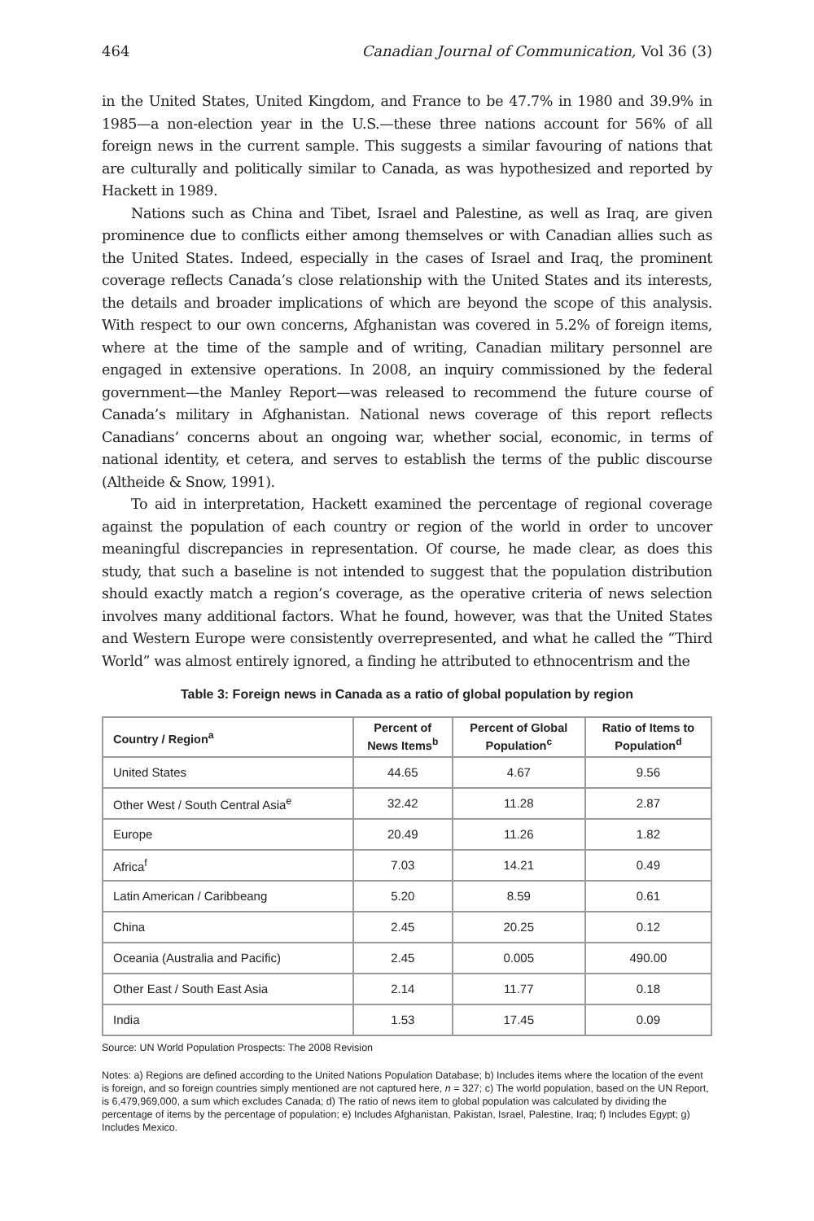464 Canadian Journal of Communication, Vol 36 (3)
in the United States, United Kingdom, and France to be 47.7% in 1980 and 39.9% in 1985—a non-election year in the U.S.—these three nations account for 56% of all foreign news in the current sample. This suggests a similar favouring of nations that are culturally and politically similar to Canada, as was hypothesized and reported by Hackett in 1989.
Nations such as China and Tibet, Israel and Palestine, as well as Iraq, are given prominence due to conflicts either among themselves or with Canadian allies such as the United States. Indeed, especially in the cases of Israel and Iraq, the prominent coverage reflects Canada’s close relationship with the United States and its interests, the details and broader implications of which are beyond the scope of this analysis. With respect to our own concerns, Afghanistan was covered in 5.2% of foreign items, where at the time of the sample and of writing, Canadian military personnel are engaged in extensive operations. In 2008, an inquiry commissioned by the federal government—the Manley Report—was released to recommend the future course of Canada’s military in Afghanistan. National news coverage of this report reflects Canadians’ concerns about an ongoing war, whether social, economic, in terms of national identity, et cetera, and serves to establish the terms of the public discourse (Altheide & Snow, 1991).
To aid in interpretation, Hackett examined the percentage of regional coverage against the population of each country or region of the world in order to uncover meaningful discrepancies in representation. Of course, he made clear, as does this study, that such a baseline is not intended to suggest that the population distribution should exactly match a region’s coverage, as the operative criteria of news selection involves many additional factors. What he found, however, was that the United States and Western Europe were consistently overrepresented, and what he called the “Third World” was almost entirely ignored, a finding he attributed to ethnocentrism and the
Table 3: Foreign news in Canada as a ratio of global population by region
| Country / Region<sup>a</sup> | Percent of News Items<sup>b</sup> | Percent of Global Population<sup>c</sup> | Ratio of Items to Population<sup>d</sup> |
| --- | --- | --- | --- |
| United States | 44.65 | 4.67 | 9.56 |
| Other West / South Central Asia<sup>e</sup> | 32.42 | 11.28 | 2.87 |
| Europe | 20.49 | 11.26 | 1.82 |
| Africa<sup>f</sup> | 7.03 | 14.21 | 0.49 |
| Latin American / Caribbeang | 5.20 | 8.59 | 0.61 |
| China | 2.45 | 20.25 | 0.12 |
| Oceania (Australia and Pacific) | 2.45 | 0.005 | 490.00 |
| Other East / South East Asia | 2.14 | 11.77 | 0.18 |
| India | 1.53 | 17.45 | 0.09 |
Source: UN World Population Prospects: The 2008 Revision
Notes: a) Regions are defined according to the United Nations Population Database; b) Includes items where the location of the event is foreign, and so foreign countries simply mentioned are not captured here, n = 327; c) The world population, based on the UN Report, is 6,479,969,000, a sum which excludes Canada; d) The ratio of news item to global population was calculated by dividing the percentage of items by the percentage of population; e) Includes Afghanistan, Pakistan, Israel, Palestine, Iraq; f) Includes Egypt; g) Includes Mexico.